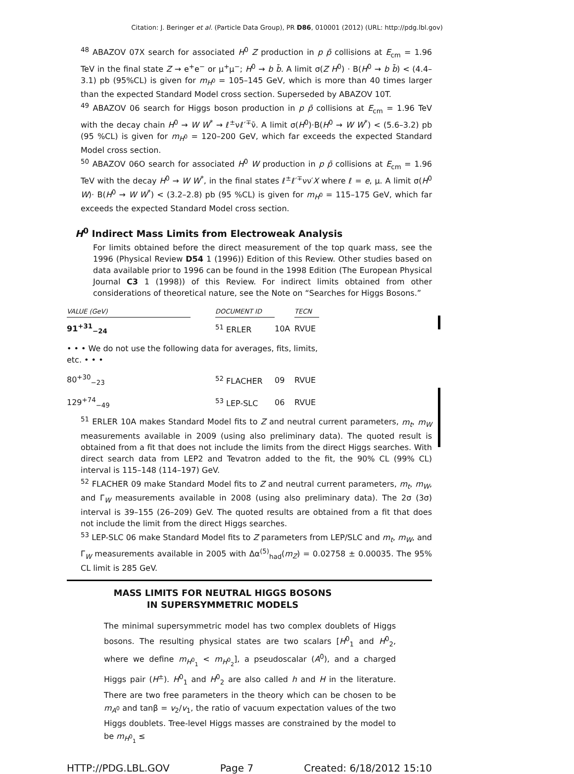Citation: J. Beringer et al. (Particle Data Group), PR D86, 010001 (2012) (URL: http://pdg.lbl.gov)
<sup>48</sup> ABAZOV 07X search for associated H<sup>0</sup> Z production in p p̄ collisions at E<sub>cm</sub> = 1.96 TeV in the final state Z → e<sup>+</sup>e<sup>−</sup> or μ<sup>+</sup>μ<sup>−</sup>; H<sup>0</sup> → b b̄. A limit σ(Z H<sup>0</sup>) · B(H<sup>0</sup> → b b̄) < (4.4–3.1) pb (95%CL) is given for m<sub>H<sup>0</sup></sub> = 105–145 GeV, which is more than 40 times larger than the expected Standard Model cross section. Superseded by ABAZOV 10T.
<sup>49</sup> ABAZOV 06 search for Higgs boson production in p p̄ collisions at E<sub>cm</sub> = 1.96 TeV with the decay chain H<sup>0</sup> → W W<sup>*</sup> → ℓ<sup>±</sup>νℓ′<sup>∓</sup>ν̄. A limit σ(H<sup>0</sup>)·B(H<sup>0</sup> → W W<sup>*</sup>) < (5.6–3.2) pb (95 %CL) is given for m<sub>H<sup>0</sup></sub> = 120–200 GeV, which far exceeds the expected Standard Model cross section.
<sup>50</sup> ABAZOV 06O search for associated H<sup>0</sup> W production in p p̄ collisions at E<sub>cm</sub> = 1.96 TeV with the decay H<sup>0</sup> → W W<sup>*</sup>, in the final states ℓ<sup>±</sup>ℓ′<sup>∓</sup>νν′X where ℓ = e, μ. A limit σ(H<sup>0</sup> W)· B(H<sup>0</sup> → W W<sup>*</sup>) < (3.2–2.8) pb (95 %CL) is given for m<sub>H<sup>0</sup></sub> = 115–175 GeV, which far exceeds the expected Standard Model cross section.
H<sup>0</sup> Indirect Mass Limits from Electroweak Analysis
For limits obtained before the direct measurement of the top quark mass, see the 1996 (Physical Review D54 1 (1996)) Edition of this Review. Other studies based on data available prior to 1996 can be found in the 1998 Edition (The European Physical Journal C3 1 (1998)) of this Review. For indirect limits obtained from other considerations of theoretical nature, see the Note on “Searches for Higgs Bosons.”
| VALUE (GeV) | | DOCUMENT ID | | TECN |
| --- | --- | --- | --- | --- |
| 91<sup>+31</sup><sub>−24</sub> | | <sup>51</sup> ERLER | 10A | RVUE |
| • • • We do not use the following data for averages, fits, limits, etc. • • • | | | | |
| 80<sup>+30</sup><sub>−23</sub> | | <sup>52</sup> FLACHER | 09 | RVUE |
| 129<sup>+74</sup><sub>−49</sub> | | <sup>53</sup> LEP-SLC | 06 | RVUE |
<sup>51</sup> ERLER 10A makes Standard Model fits to Z and neutral current parameters, m<sub>t</sub>, m<sub>W</sub> measurements available in 2009 (using also preliminary data). The quoted result is obtained from a fit that does not include the limits from the direct Higgs searches. With direct search data from LEP2 and Tevatron added to the fit, the 90% CL (99% CL) interval is 115–148 (114–197) GeV.
<sup>52</sup> FLACHER 09 make Standard Model fits to Z and neutral current parameters, m<sub>t</sub>, m<sub>W</sub>, and Γ<sub>W</sub> measurements available in 2008 (using also preliminary data). The 2σ (3σ) interval is 39–155 (26–209) GeV. The quoted results are obtained from a fit that does not include the limit from the direct Higgs searches.
<sup>53</sup> LEP-SLC 06 make Standard Model fits to Z parameters from LEP/SLC and m<sub>t</sub>, m<sub>W</sub>, and Γ<sub>W</sub> measurements available in 2005 with Δα<sup>(5)</sup><sub>had</sub>(m<sub>Z</sub>) = 0.02758 ± 0.00035. The 95% CL limit is 285 GeV.
MASS LIMITS FOR NEUTRAL HIGGS BOSONS
IN SUPERSYMMETRIC MODELS
The minimal supersymmetric model has two complex doublets of Higgs bosons. The resulting physical states are two scalars [H<sup>0</sup><sub>1</sub> and H<sup>0</sup><sub>2</sub>, where we define m<sub>H<sup>0</sup><sub>1</sub></sub> < m<sub>H<sup>0</sup><sub>2</sub></sub>], a pseudoscalar (A<sup>0</sup>), and a charged Higgs pair (H<sup>±</sup>). H<sup>0</sup><sub>1</sub> and H<sup>0</sup><sub>2</sub> are also called h and H in the literature. There are two free parameters in the theory which can be chosen to be m<sub>A<sup>0</sup></sub> and tanβ = v<sub>2</sub>/v<sub>1</sub>, the ratio of vacuum expectation values of the two Higgs doublets. Tree-level Higgs masses are constrained by the model to be m<sub>H<sup>0</sup><sub>1</sub></sub> ≤
HTTP://PDG.LBL.GOV Page 7 Created: 6/18/2012 15:10